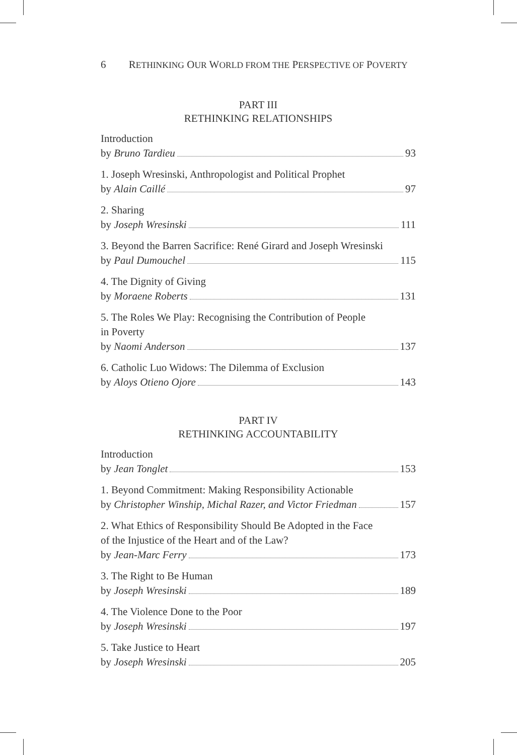6 RETHINKING OUR WORLD FROM THE PERSPECTIVE OF POVERTY
PART III
RETHINKING RELATIONSHIPS
Introduction
by Bruno Tardieu 93
1. Joseph Wresinski, Anthropologist and Political Prophet
by Alain Caillé 97
2. Sharing
by Joseph Wresinski 111
3. Beyond the Barren Sacrifice: René Girard and Joseph Wresinski
by Paul Dumouchel 115
4. The Dignity of Giving
by Moraene Roberts 131
5. The Roles We Play: Recognising the Contribution of People
in Poverty
by Naomi Anderson 137
6. Catholic Luo Widows: The Dilemma of Exclusion
by Aloys Otieno Ojore 143
PART IV
RETHINKING ACCOUNTABILITY
Introduction
by Jean Tonglet 153
1. Beyond Commitment: Making Responsibility Actionable
by Christopher Winship, Michal Razer, and Victor Friedman 157
2. What Ethics of Responsibility Should Be Adopted in the Face
of the Injustice of the Heart and of the Law?
by Jean-Marc Ferry 173
3. The Right to Be Human
by Joseph Wresinski 189
4. The Violence Done to the Poor
by Joseph Wresinski 197
5. Take Justice to Heart
by Joseph Wresinski 205